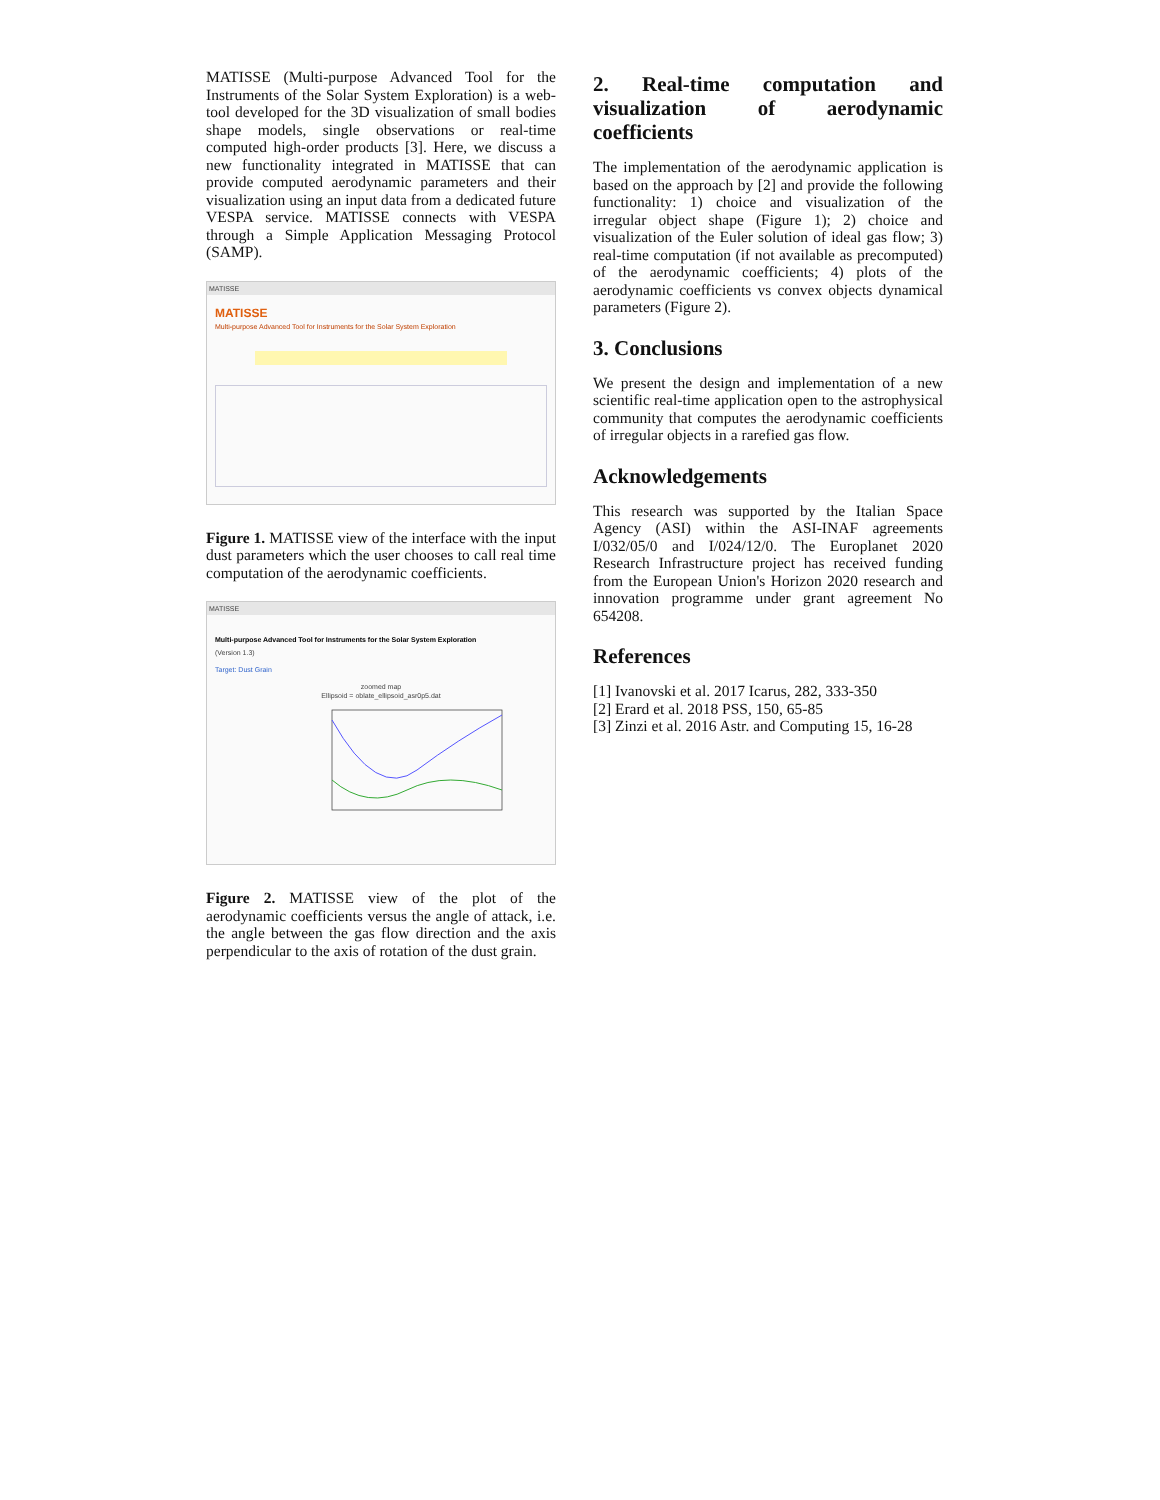MATISSE (Multi-purpose Advanced Tool for the Instruments of the Solar System Exploration) is a web-tool developed for the 3D visualization of small bodies shape models, single observations or real-time computed high-order products [3]. Here, we discuss a new functionality integrated in MATISSE that can provide computed aerodynamic parameters and their visualization using an input data from a dedicated future VESPA service. MATISSE connects with VESPA through a Simple Application Messaging Protocol (SAMP).
MATISSE
MATISSE
Multi-purpose Advanced Tool for Instruments for the Solar System Exploration
Figure 1. MATISSE view of the interface with the input dust parameters which the user chooses to call real time computation of the aerodynamic coefficients.
MATISSE
Multi-purpose Advanced Tool for Instruments for the Solar System Exploration
(Version 1.3)
Target: Dust Grain
zoomed map
Ellipsoid = oblate_ellipsoid_asr0p5.dat
Figure 2. MATISSE view of the plot of the aerodynamic coefficients versus the angle of attack, i.e. the angle between the gas flow direction and the axis perpendicular to the axis of rotation of the dust grain.
2. Real-time computation and visualization of aerodynamic coefficients
The implementation of the aerodynamic application is based on the approach by [2] and provide the following functionality: 1) choice and visualization of the irregular object shape (Figure 1); 2) choice and visualization of the Euler solution of ideal gas flow; 3) real-time computation (if not available as precomputed) of the aerodynamic coefficients; 4) plots of the aerodynamic coefficients vs convex objects dynamical parameters (Figure 2).
3. Conclusions
We present the design and implementation of a new scientific real-time application open to the astrophysical community that computes the aerodynamic coefficients of irregular objects in a rarefied gas flow.
Acknowledgements
This research was supported by the Italian Space Agency (ASI) within the ASI-INAF agreements I/032/05/0 and I/024/12/0. The Europlanet 2020 Research Infrastructure project has received funding from the European Union's Horizon 2020 research and innovation programme under grant agreement No 654208.
References
[1] Ivanovski et al. 2017 Icarus, 282, 333-350
[2] Erard et al. 2018 PSS, 150, 65-85
[3] Zinzi et al. 2016 Astr. and Computing 15, 16-28